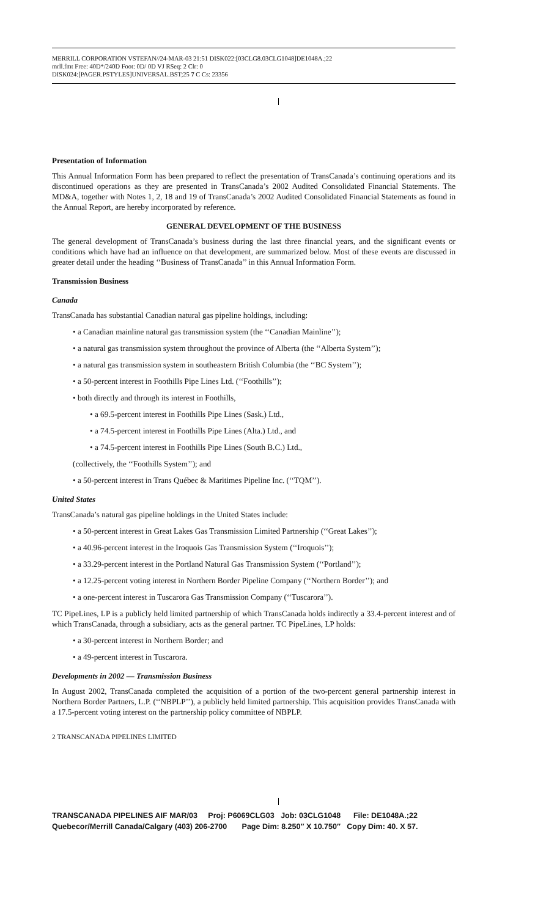MERRILL CORPORATION VSTEFAN//24-MAR-03 21:51 DISK022:[03CLG8.03CLG1048]DE1048A.;22
mrll.fmt Free: 40D*/240D Foot: 0D/ 0D VJ RSeq: 2 Clr: 0
DISK024:[PAGER.PSTYLES]UNIVERSAL.BST;25 7 C Cs: 23356
Presentation of Information
This Annual Information Form has been prepared to reflect the presentation of TransCanada’s continuing operations and its discontinued operations as they are presented in TransCanada’s 2002 Audited Consolidated Financial Statements. The MD&A, together with Notes 1, 2, 18 and 19 of TransCanada’s 2002 Audited Consolidated Financial Statements as found in the Annual Report, are hereby incorporated by reference.
GENERAL DEVELOPMENT OF THE BUSINESS
The general development of TransCanada’s business during the last three financial years, and the significant events or conditions which have had an influence on that development, are summarized below. Most of these events are discussed in greater detail under the heading ‘‘Business of TransCanada’’ in this Annual Information Form.
Transmission Business
Canada
TransCanada has substantial Canadian natural gas pipeline holdings, including:
• a Canadian mainline natural gas transmission system (the ‘‘Canadian Mainline’’);
• a natural gas transmission system throughout the province of Alberta (the ‘‘Alberta System’’);
• a natural gas transmission system in southeastern British Columbia (the ‘‘BC System’’);
• a 50-percent interest in Foothills Pipe Lines Ltd. (‘‘Foothills’’);
• both directly and through its interest in Foothills,
• a 69.5-percent interest in Foothills Pipe Lines (Sask.) Ltd.,
• a 74.5-percent interest in Foothills Pipe Lines (Alta.) Ltd., and
• a 74.5-percent interest in Foothills Pipe Lines (South B.C.) Ltd.,
(collectively, the ‘‘Foothills System’’); and
• a 50-percent interest in Trans Québec & Maritimes Pipeline Inc. (‘‘TQM’’).
United States
TransCanada’s natural gas pipeline holdings in the United States include:
• a 50-percent interest in Great Lakes Gas Transmission Limited Partnership (‘‘Great Lakes’’);
• a 40.96-percent interest in the Iroquois Gas Transmission System (‘‘Iroquois’’);
• a 33.29-percent interest in the Portland Natural Gas Transmission System (‘‘Portland’’);
• a 12.25-percent voting interest in Northern Border Pipeline Company (‘‘Northern Border’’); and
• a one-percent interest in Tuscarora Gas Transmission Company (‘‘Tuscarora’’).
TC PipeLines, LP is a publicly held limited partnership of which TransCanada holds indirectly a 33.4-percent interest and of which TransCanada, through a subsidiary, acts as the general partner. TC PipeLines, LP holds:
• a 30-percent interest in Northern Border; and
• a 49-percent interest in Tuscarora.
Developments in 2002 — Transmission Business
In August 2002, TransCanada completed the acquisition of a portion of the two-percent general partnership interest in Northern Border Partners, L.P. (‘‘NBPLP’’), a publicly held limited partnership. This acquisition provides TransCanada with a 17.5-percent voting interest on the partnership policy committee of NBPLP.
2 TRANSCANADA PIPELINES LIMITED
TRANSCANADA PIPELINES AIF MAR/03 Proj: P6069CLG03 Job: 03CLG1048 File: DE1048A.;22 Quebecor/Merrill Canada/Calgary (403) 206-2700 Page Dim: 8.250″ X 10.750″ Copy Dim: 40. X 57.